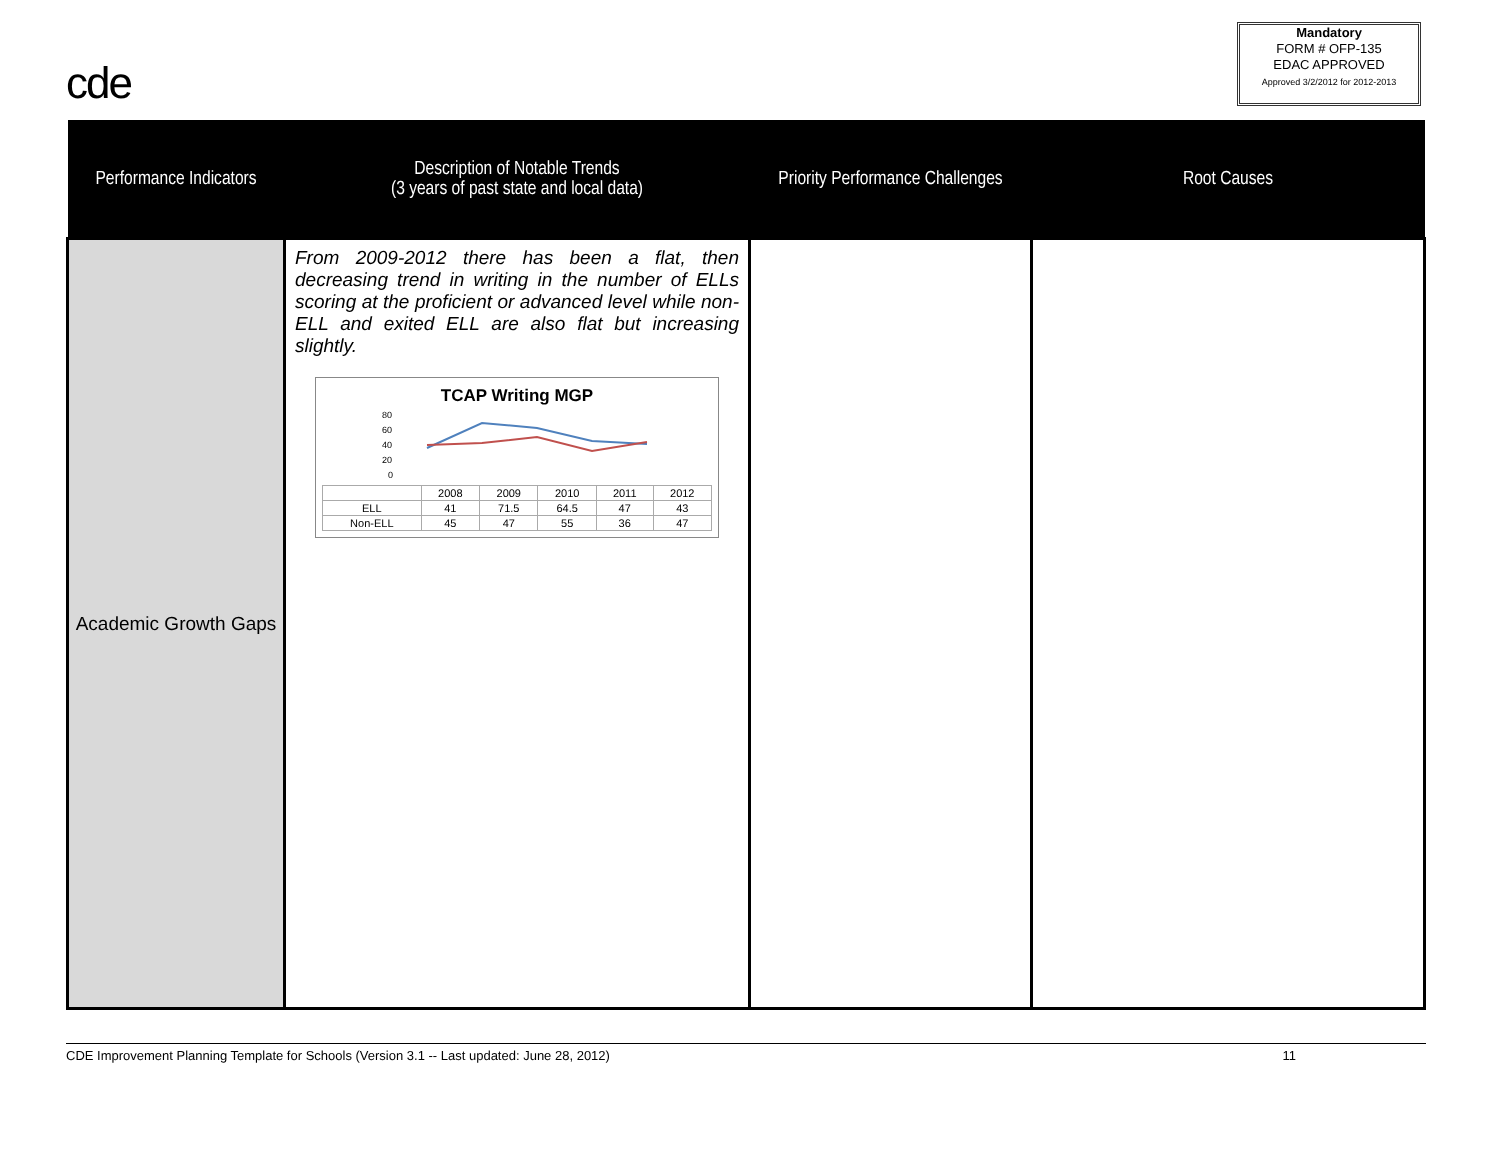cde
Mandatory
FORM # OFP-135
EDAC APPROVED
Approved 3/2/2012 for 2012-2013
| Performance Indicators | Description of Notable Trends (3 years of past state and local data) | Priority Performance Challenges | Root Causes |
| --- | --- | --- | --- |
| Academic Growth Gaps | From 2009-2012 there has been a flat, then decreasing trend in writing in the number of ELLs scoring at the proficient or advanced level while non-ELL and exited ELL are also flat but increasing slightly. TCAP Writing MGP 80 60 40 20 0 / / 2008 / 2009 / 2010 / 2011 / 2012 / / ELL / 41 / 71.5 / 64.5 / 47 / 43 / / Non-ELL / 45 / 47 / 55 / 36 / 47 / | | |
CDE Improvement Planning Template for Schools (Version 3.1 -- Last updated: June 28, 2012) 11